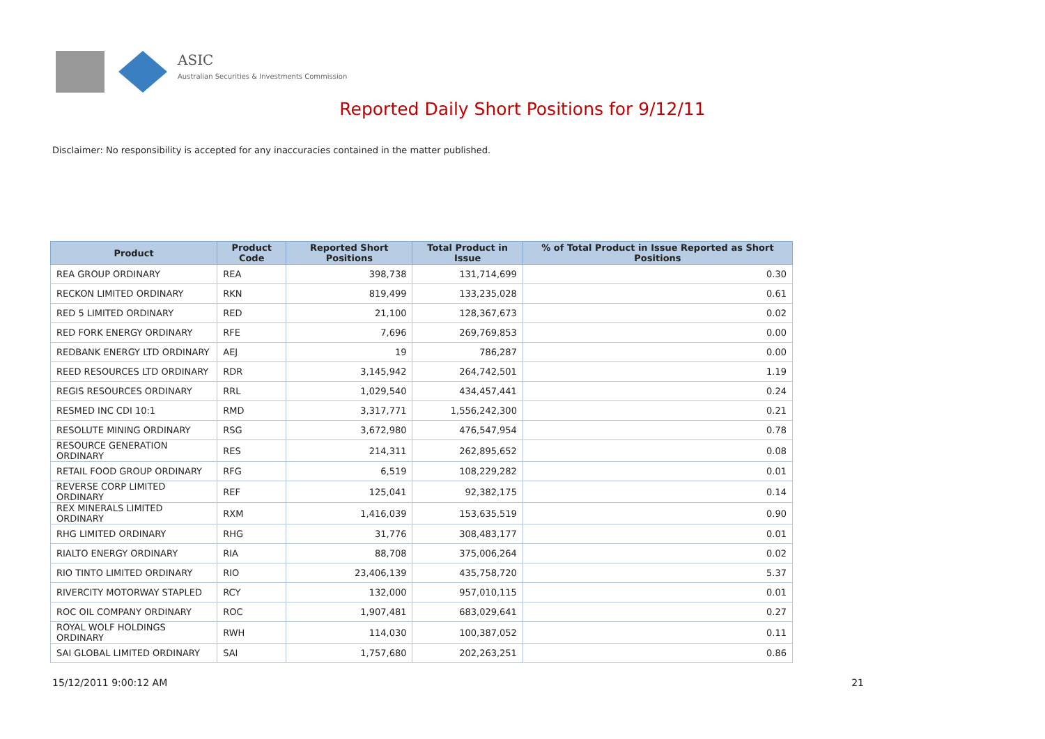ASIC
Australian Securities & Investments Commission
Reported Daily Short Positions for 9/12/11
Disclaimer: No responsibility is accepted for any inaccuracies contained in the matter published.
| Product | Product Code | Reported Short Positions | Total Product in Issue | % of Total Product in Issue Reported as Short Positions |
| --- | --- | --- | --- | --- |
| REA GROUP ORDINARY | REA | 398,738 | 131,714,699 | 0.30 |
| RECKON LIMITED ORDINARY | RKN | 819,499 | 133,235,028 | 0.61 |
| RED 5 LIMITED ORDINARY | RED | 21,100 | 128,367,673 | 0.02 |
| RED FORK ENERGY ORDINARY | RFE | 7,696 | 269,769,853 | 0.00 |
| REDBANK ENERGY LTD ORDINARY | AEJ | 19 | 786,287 | 0.00 |
| REED RESOURCES LTD ORDINARY | RDR | 3,145,942 | 264,742,501 | 1.19 |
| REGIS RESOURCES ORDINARY | RRL | 1,029,540 | 434,457,441 | 0.24 |
| RESMED INC CDI 10:1 | RMD | 3,317,771 | 1,556,242,300 | 0.21 |
| RESOLUTE MINING ORDINARY | RSG | 3,672,980 | 476,547,954 | 0.78 |
| RESOURCE GENERATION ORDINARY | RES | 214,311 | 262,895,652 | 0.08 |
| RETAIL FOOD GROUP ORDINARY | RFG | 6,519 | 108,229,282 | 0.01 |
| REVERSE CORP LIMITED ORDINARY | REF | 125,041 | 92,382,175 | 0.14 |
| REX MINERALS LIMITED ORDINARY | RXM | 1,416,039 | 153,635,519 | 0.90 |
| RHG LIMITED ORDINARY | RHG | 31,776 | 308,483,177 | 0.01 |
| RIALTO ENERGY ORDINARY | RIA | 88,708 | 375,006,264 | 0.02 |
| RIO TINTO LIMITED ORDINARY | RIO | 23,406,139 | 435,758,720 | 5.37 |
| RIVERCITY MOTORWAY STAPLED | RCY | 132,000 | 957,010,115 | 0.01 |
| ROC OIL COMPANY ORDINARY | ROC | 1,907,481 | 683,029,641 | 0.27 |
| ROYAL WOLF HOLDINGS ORDINARY | RWH | 114,030 | 100,387,052 | 0.11 |
| SAI GLOBAL LIMITED ORDINARY | SAI | 1,757,680 | 202,263,251 | 0.86 |
15/12/2011 9:00:12 AM 21